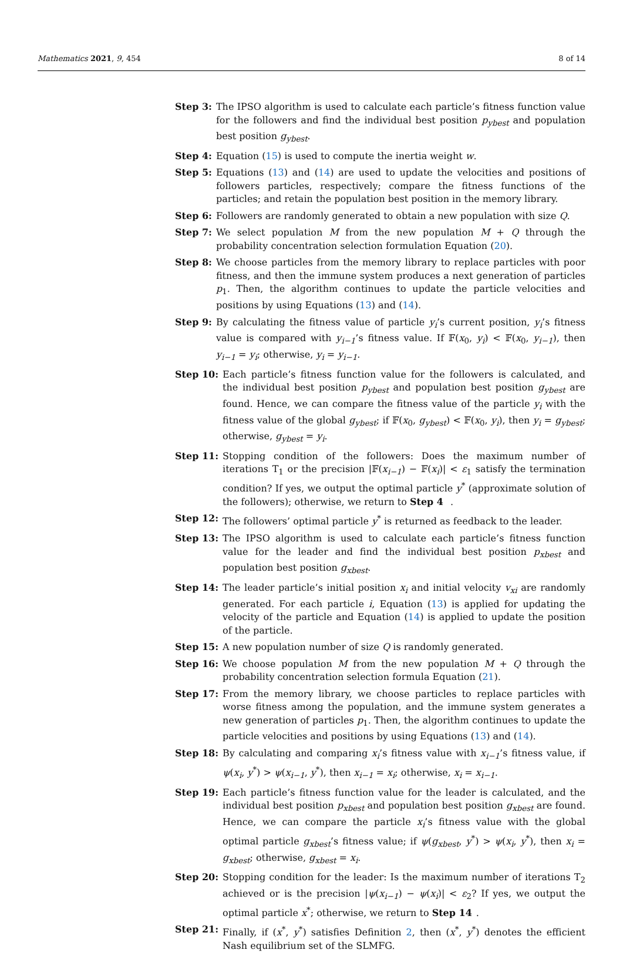Mathematics 2021, 9, 454 8 of 14
Step 3: The IPSO algorithm is used to calculate each particle’s fitness function value for the followers and find the individual best position p<sub>ybest</sub> and population best position g<sub>ybest</sub>.
Step 4: Equation (15) is used to compute the inertia weight w.
Step 5: Equations (13) and (14) are used to update the velocities and positions of followers particles, respectively; compare the fitness functions of the particles; and retain the population best position in the memory library.
Step 6: Followers are randomly generated to obtain a new population with size Q.
Step 7: We select population M from the new population M + Q through the probability concentration selection formulation Equation (20).
Step 8: We choose particles from the memory library to replace particles with poor fitness, and then the immune system produces a next generation of particles p<sub>1</sub>. Then, the algorithm continues to update the particle velocities and positions by using Equations (13) and (14).
Step 9: By calculating the fitness value of particle y<sub>i</sub>’s current position, y<sub>i</sub>’s fitness value is compared with y<sub>i−1</sub>’s fitness value. If 𝔽(x<sub>0</sub>, y<sub>i</sub>) < 𝔽(x<sub>0</sub>, y<sub>i−1</sub>), then y<sub>i−1</sub> = y<sub>i</sub>; otherwise, y<sub>i</sub> = y<sub>i−1</sub>.
Step 10: Each particle’s fitness function value for the followers is calculated, and the individual best position p<sub>ybest</sub> and population best position g<sub>ybest</sub> are found. Hence, we can compare the fitness value of the particle y<sub>i</sub> with the fitness value of the global g<sub>ybest</sub>; if 𝔽(x<sub>0</sub>, g<sub>ybest</sub>) < 𝔽(x<sub>0</sub>, y<sub>i</sub>), then y<sub>i</sub> = g<sub>ybest</sub>; otherwise, g<sub>ybest</sub> = y<sub>i</sub>.
Step 11: Stopping condition of the followers: Does the maximum number of iterations T<sub>1</sub> or the precision |𝔽(x<sub>i−1</sub>) − 𝔽(x<sub>i</sub>)| < ε<sub>1</sub> satisfy the termination condition? If yes, we output the optimal particle y<sup>*</sup> (approximate solution of the followers); otherwise, we return to Step 4 .
Step 12: The followers’ optimal particle y<sup>*</sup> is returned as feedback to the leader.
Step 13: The IPSO algorithm is used to calculate each particle’s fitness function value for the leader and find the individual best position p<sub>xbest</sub> and population best position g<sub>xbest</sub>.
Step 14: The leader particle’s initial position x<sub>i</sub> and initial velocity v<sub>xi</sub> are randomly generated. For each particle i, Equation (13) is applied for updating the velocity of the particle and Equation (14) is applied to update the position of the particle.
Step 15: A new population number of size Q is randomly generated.
Step 16: We choose population M from the new population M + Q through the probability concentration selection formula Equation (21).
Step 17: From the memory library, we choose particles to replace particles with worse fitness among the population, and the immune system generates a new generation of particles p<sub>1</sub>. Then, the algorithm continues to update the particle velocities and positions by using Equations (13) and (14).
Step 18: By calculating and comparing x<sub>i</sub>’s fitness value with x<sub>i−1</sub>’s fitness value, if ψ(x<sub>i</sub>, y<sup>*</sup>) > ψ(x<sub>i−1</sub>, y<sup>*</sup>), then x<sub>i−1</sub> = x<sub>i</sub>; otherwise, x<sub>i</sub> = x<sub>i−1</sub>.
Step 19: Each particle’s fitness function value for the leader is calculated, and the individual best position p<sub>xbest</sub> and population best position g<sub>xbest</sub> are found. Hence, we can compare the particle x<sub>i</sub>’s fitness value with the global optimal particle g<sub>xbest</sub>’s fitness value; if ψ(g<sub>xbest</sub>, y<sup>*</sup>) > ψ(x<sub>i</sub>, y<sup>*</sup>), then x<sub>i</sub> = g<sub>xbest</sub>; otherwise, g<sub>xbest</sub> = x<sub>i</sub>.
Step 20: Stopping condition for the leader: Is the maximum number of iterations T<sub>2</sub> achieved or is the precision |ψ(x<sub>i−1</sub>) − ψ(x<sub>i</sub>)| < ε<sub>2</sub>? If yes, we output the optimal particle x<sup>*</sup>; otherwise, we return to Step 14.
Step 21: Finally, if (x<sup>*</sup>, y<sup>*</sup>) satisfies Definition 2, then (x<sup>*</sup>, y<sup>*</sup>) denotes the efficient Nash equilibrium set of the SLMFG.